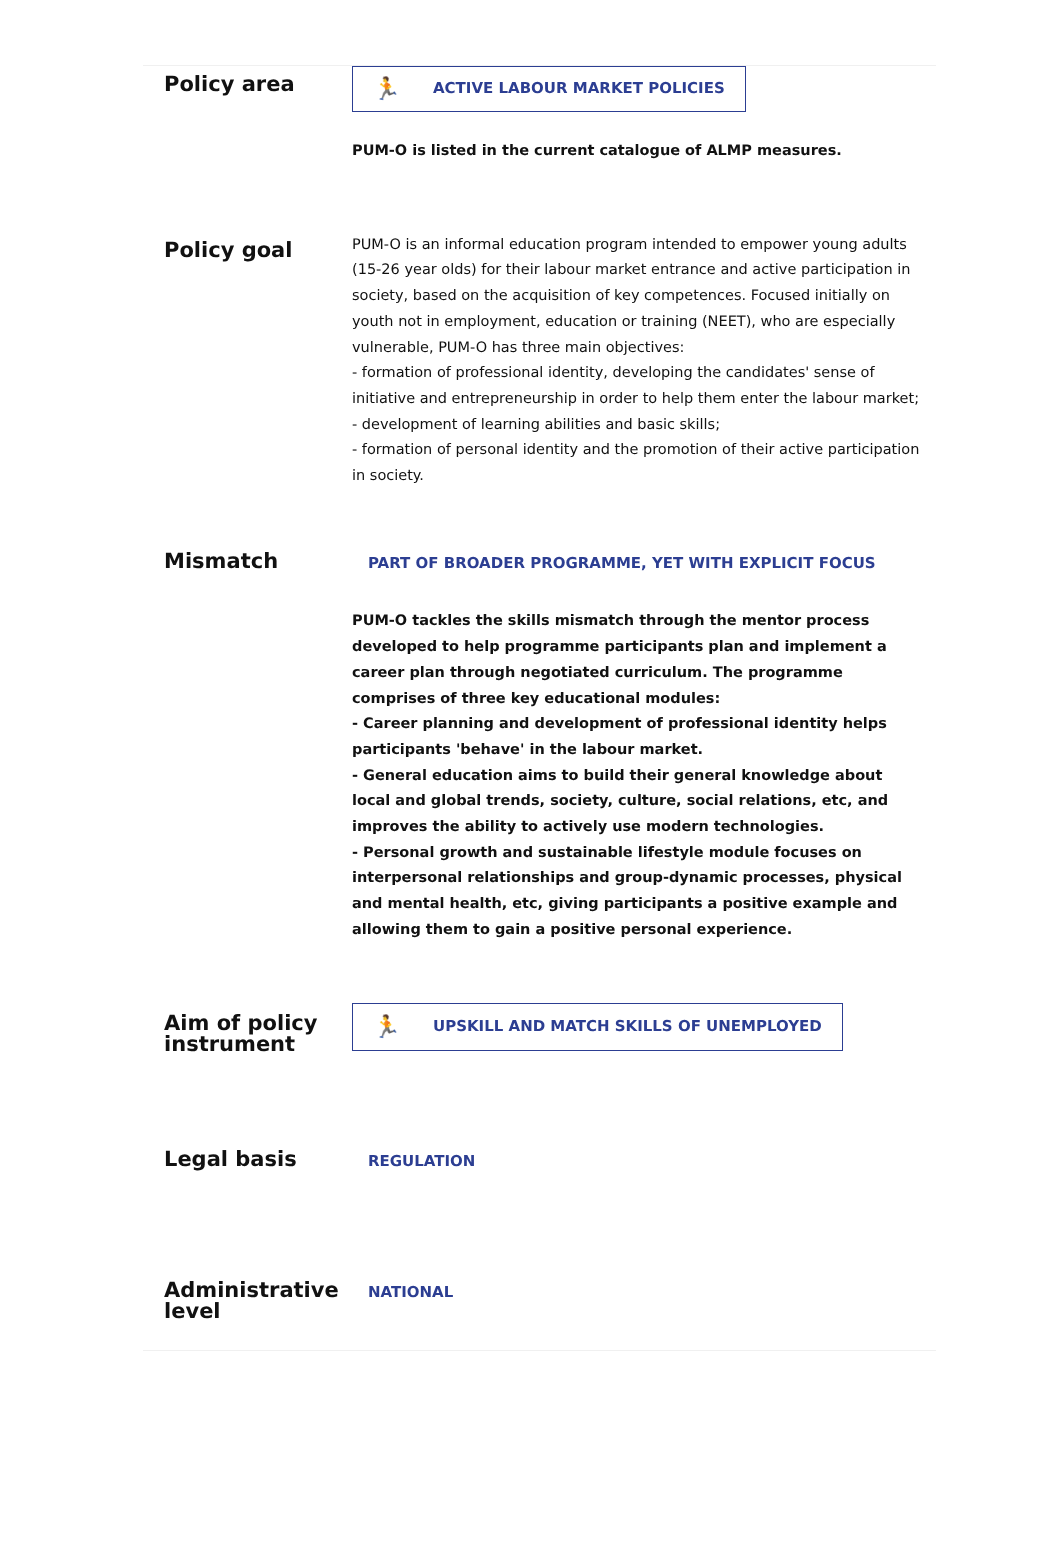Policy area
🏃 ACTIVE LABOUR MARKET POLICIES
PUM-O is listed in the current catalogue of ALMP measures.
Policy goal
PUM-O is an informal education program intended to empower young adults (15-26 year olds) for their labour market entrance and active participation in society, based on the acquisition of key competences. Focused initially on youth not in employment, education or training (NEET), who are especially vulnerable, PUM-O has three main objectives:
- formation of professional identity, developing the candidates' sense of initiative and entrepreneurship in order to help them enter the labour market;
- development of learning abilities and basic skills;
- formation of personal identity and the promotion of their active participation in society.
Mismatch
PART OF BROADER PROGRAMME, YET WITH EXPLICIT FOCUS
PUM-O tackles the skills mismatch through the mentor process developed to help programme participants plan and implement a career plan through negotiated curriculum. The programme comprises of three key educational modules:
- Career planning and development of professional identity helps participants 'behave' in the labour market.
- General education aims to build their general knowledge about local and global trends, society, culture, social relations, etc, and improves the ability to actively use modern technologies.
- Personal growth and sustainable lifestyle module focuses on interpersonal relationships and group-dynamic processes, physical and mental health, etc, giving participants a positive example and allowing them to gain a positive personal experience.
Aim of policy instrument
🏃 UPSKILL AND MATCH SKILLS OF UNEMPLOYED
Legal basis
REGULATION
Administrative level
NATIONAL